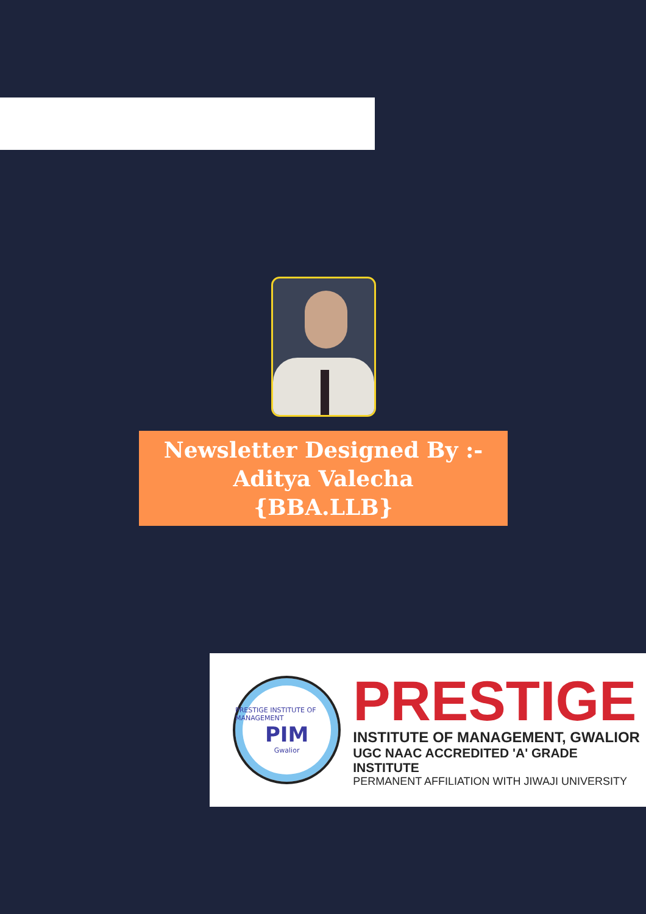Newsletter Designed By :-
Aditya Valecha
{BBA.LLB}
PRESTIGE INSTITUTE OF MANAGEMENT
PIM
Gwalior
PRESTIGE
INSTITUTE OF MANAGEMENT, GWALIOR
UGC NAAC ACCREDITED 'A' GRADE INSTITUTE
PERMANENT AFFILIATION WITH JIWAJI UNIVERSITY